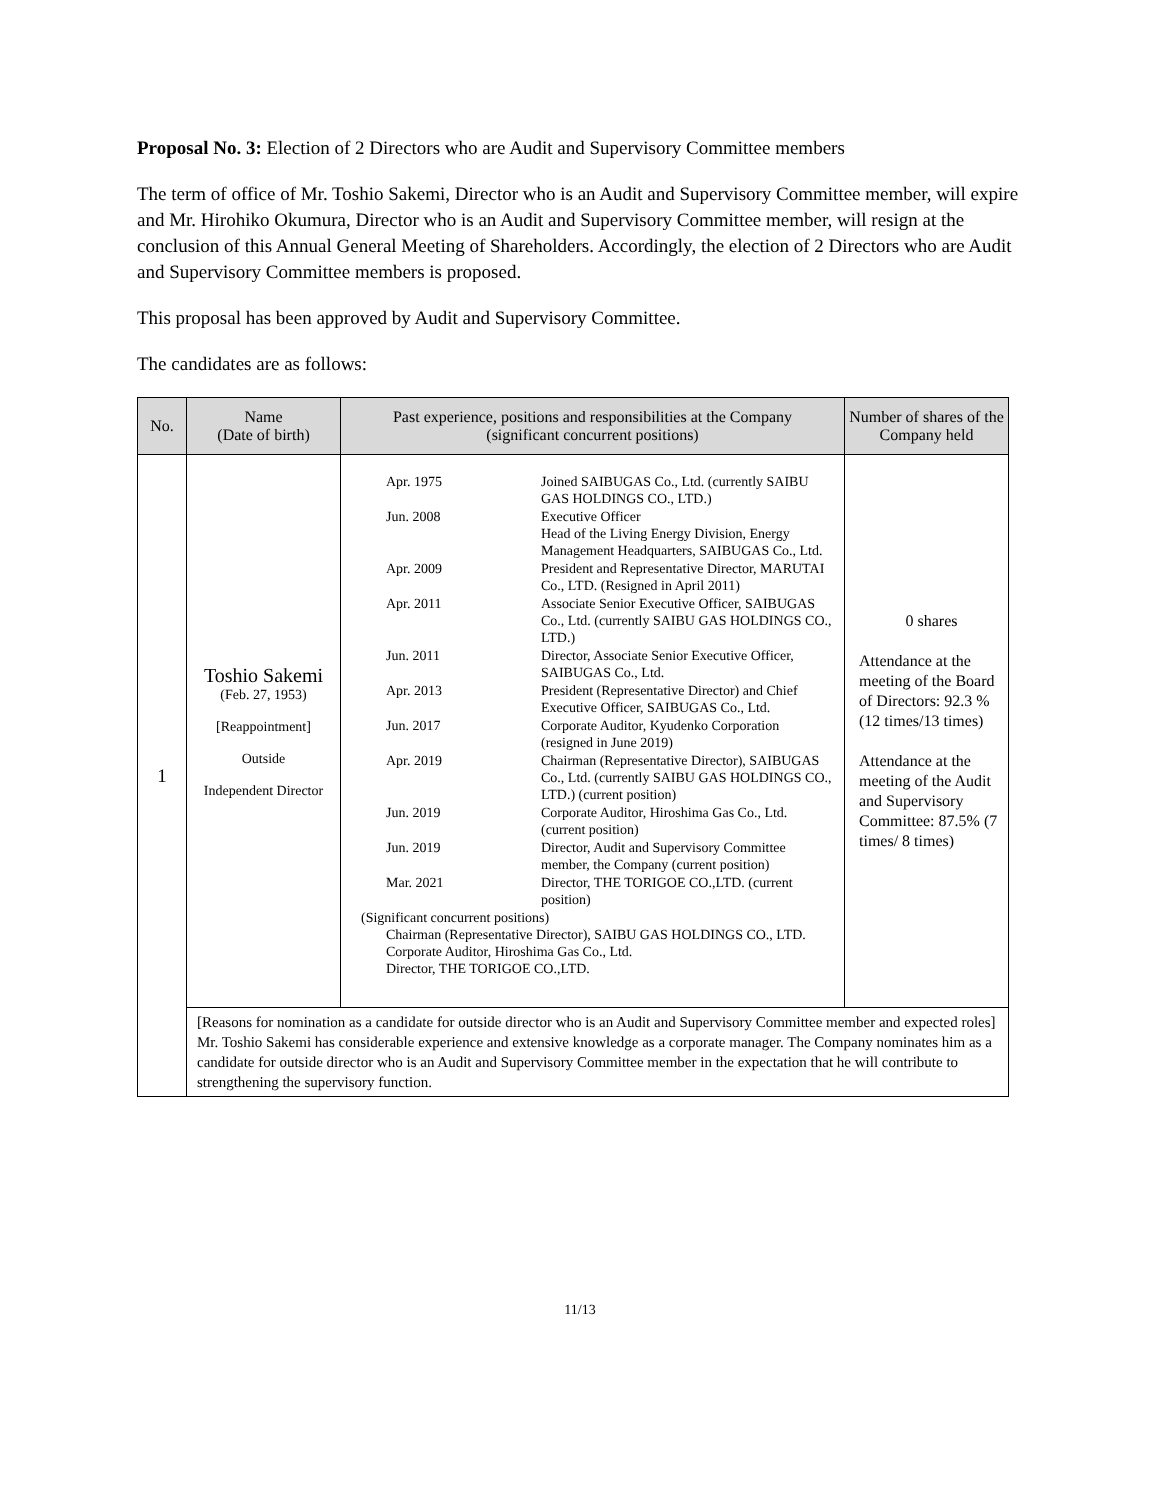Proposal No. 3: Election of 2 Directors who are Audit and Supervisory Committee members
The term of office of Mr. Toshio Sakemi, Director who is an Audit and Supervisory Committee member, will expire and Mr. Hirohiko Okumura, Director who is an Audit and Supervisory Committee member, will resign at the conclusion of this Annual General Meeting of Shareholders. Accordingly, the election of 2 Directors who are Audit and Supervisory Committee members is proposed.
This proposal has been approved by Audit and Supervisory Committee.
The candidates are as follows:
| No. | Name (Date of birth) | Past experience, positions and responsibilities at the Company (significant concurrent positions) | Number of shares of the Company held |
| --- | --- | --- | --- |
| 1 | Toshio Sakemi (Feb. 27, 1953) [Reappointment] Outside Independent Director | Apr. 1975 Joined SAIBUGAS Co., Ltd. (currently SAIBU GAS HOLDINGS CO., LTD.) Jun. 2008 Executive Officer Head of the Living Energy Division, Energy Management Headquarters, SAIBUGAS Co., Ltd. Apr. 2009 President and Representative Director, MARUTAI Co., LTD. (Resigned in April 2011) Apr. 2011 Associate Senior Executive Officer, SAIBUGAS Co., Ltd. (currently SAIBU GAS HOLDINGS CO., LTD.) Jun. 2011 Director, Associate Senior Executive Officer, SAIBUGAS Co., Ltd. Apr. 2013 President (Representative Director) and Chief Executive Officer, SAIBUGAS Co., Ltd. Jun. 2017 Corporate Auditor, Kyudenko Corporation (resigned in June 2019) Apr. 2019 Chairman (Representative Director), SAIBUGAS Co., Ltd. (currently SAIBU GAS HOLDINGS CO., LTD.) (current position) Jun. 2019 Corporate Auditor, Hiroshima Gas Co., Ltd. (current position) Jun. 2019 Director, Audit and Supervisory Committee member, the Company (current position) Mar. 2021 Director, THE TORIGOE CO.,LTD. (current position) (Significant concurrent positions) Chairman (Representative Director), SAIBU GAS HOLDINGS CO., LTD. Corporate Auditor, Hiroshima Gas Co., Ltd. Director, THE TORIGOE CO.,LTD. | 0 shares Attendance at the meeting of the Board of Directors: 92.3 % (12 times/13 times) Attendance at the meeting of the Audit and Supervisory Committee: 87.5% (7 times/ 8 times) |
| | [Reasons for nomination as a candidate for outside director who is an Audit and Supervisory Committee member and expected roles] Mr. Toshio Sakemi has considerable experience and extensive knowledge as a corporate manager. The Company nominates him as a candidate for outside director who is an Audit and Supervisory Committee member in the expectation that he will contribute to strengthening the supervisory function. | | |
11/13